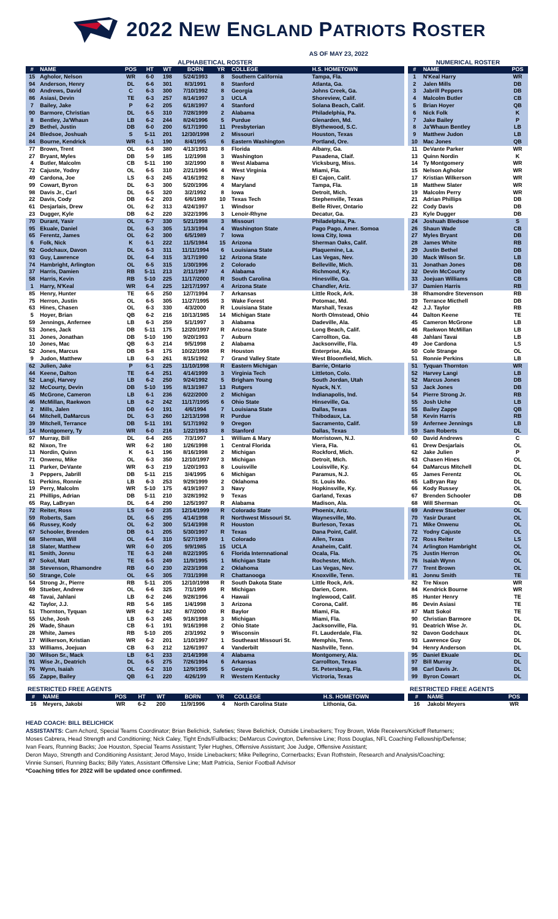2022 NEW ENGLAND PATRIOTS ROSTER
AS OF MAY 23, 2022
| ALPHABETICAL ROSTER | | | | | | | | | |
| # | NAME | POS | HT | WT | BORN | YR | COLLEGE | H.S. HOMETOWN | |
| 15 | Agholor, Nelson | WR | 6-0 | 198 | 5/24/1993 | 8 | Southern California | Tampa, Fla. | |
| 94 | Anderson, Henry | DL | 6-6 | 301 | 8/3/1991 | 8 | Stanford | Atlanta, Ga. | |
| 60 | Andrews, David | C | 6-3 | 300 | 7/10/1992 | 8 | Georgia | Johns Creek, Ga. | |
| 86 | Asiasi, Devin | TE | 6-3 | 257 | 8/14/1997 | 3 | UCLA | Shoreview, Calif. | |
| 7 | Bailey, Jake | P | 6-2 | 205 | 6/18/1997 | 4 | Stanford | Solana Beach, Calif. | |
| 90 | Barmore, Christian | DL | 6-5 | 310 | 7/28/1999 | 2 | Alabama | Philadelphia, Pa. | |
| 8 | Bentley, Ja'Whaun | LB | 6-2 | 244 | 8/24/1996 | 5 | Purdue | Glenarden, Md. | |
| 29 | Bethel, Justin | DB | 6-0 | 200 | 6/17/1990 | 11 | Presbyterian | Blythewood, S.C. | |
| 24 | Bledsoe, Joshuah | S | 5-11 | 201 | 12/30/1998 | 2 | Missouri | Houston, Texas | |
| 84 | Bourne, Kendrick | WR | 6-1 | 190 | 8/4/1995 | 6 | Eastern Washington | Portland, Ore. | |
| 77 | Brown, Trent | OL | 6-8 | 380 | 4/13/1993 | 8 | Florida | Albany, Ga. | |
| 27 | Bryant, Myles | DB | 5-9 | 185 | 1/2/1998 | 3 | Washington | Pasadena, Claif. | |
| 4 | Butler, Malcolm | CB | 5-11 | 190 | 3/2/1990 | 8 | West Alabama | Vicksburg, Miss. | |
| 72 | Cajuste, Yodny | OL | 6-5 | 310 | 2/21/1996 | 4 | West Virginia | Miami, Fla. | |
| 49 | Cardona, Joe | LS | 6-3 | 245 | 4/16/1992 | 8 | Navy | El Cajon, Calif. | |
| 99 | Cowart, Byron | DL | 6-3 | 300 | 5/20/1996 | 4 | Maryland | Tampa, Fla. | |
| 98 | Davis Jr., Carl | DL | 6-5 | 320 | 3/2/1992 | 8 | Iowa | Detroit, Mich. | |
| 22 | Davis, Cody | DB | 6-2 | 203 | 6/6/1989 | 10 | Texas Tech | Stephenville, Texas | |
| 61 | Desjarlais, Drew | OL | 6-2 | 313 | 4/24/1997 | 1 | Windsor | Belle River, Ontario | |
| 23 | Dugger, Kyle | DB | 6-2 | 220 | 3/22/1996 | 3 | Lenoir-Rhyne | Decatur, Ga. | |
| 70 | Durant, Yasir | OL | 6-7 | 330 | 5/21/1998 | 3 | Missouri | Philadelphia, Pa. | |
| 95 | Ekuale, Daniel | DL | 6-3 | 305 | 1/13/1994 | 4 | Washington State | Pago Pago, Amer. Somoa | |
| 65 | Ferentz, James | OL | 6-2 | 300 | 6/5/1989 | 7 | Iowa | Iowa City, Iowa | |
| 6 | Folk, Nick | K | 6-1 | 222 | 11/5/1984 | 15 | Arizona | Sherman Oaks, Calif. | |
| 92 | Godchaux, Davon | DL | 6-3 | 311 | 11/11/1994 | 6 | Louisiana State | Plaquemine, La. | |
| 93 | Guy, Lawrence | DL | 6-4 | 315 | 3/17/1990 | 12 | Arizona State | Las Vegas, Nev. | |
| 74 | Hambright, Arlington | OL | 6-5 | 315 | 1/30/1996 | 2 | Colorado | Belleville, Mich. | |
| 37 | Harris, Damien | RB | 5-11 | 213 | 2/11/1997 | 4 | Alabama | Richmond, Ky. | |
| 58 | Harris, Kevin | RB | 5-10 | 225 | 11/17/2000 | R | South Carolina | Hinesville, Ga. | |
| 1 | Harry, N'Keal | WR | 6-4 | 225 | 12/17/1997 | 4 | Arizona State | Chandler, Ariz. | |
| 85 | Henry, Hunter | TE | 6-5 | 250 | 12/7/1994 | 7 | Arkansas | Little Rock, Ark. | |
| 75 | Herron, Justin | OL | 6-5 | 305 | 11/27/1995 | 3 | Wake Forest | Potomac, Md. | |
| 63 | Hines, Chasen | OL | 6-3 | 330 | 4/3/2000 | R | Louisiana State | Marshall, Texas | |
| 5 | Hoyer, Brian | QB | 6-2 | 216 | 10/13/1985 | 14 | Michigan State | North Olmstead, Ohio | |
| 59 | Jennings, Anfernee | LB | 6-3 | 259 | 5/1/1997 | 3 | Alabama | Dadeville, Ala. | |
| 53 | Jones, Jack | DB | 5-11 | 175 | 12/20/1997 | R | Arizona State | Long Beach, Calif. | |
| 31 | Jones, Jonathan | DB | 5-10 | 190 | 9/20/1993 | 7 | Auburn | Carrollton, Ga. | |
| 10 | Jones, Mac | QB | 6-3 | 214 | 9/5/1998 | 2 | Alabama | Jacksonville, Fla. | |
| 52 | Jones, Marcus | DB | 5-8 | 175 | 10/22/1998 | R | Houston | Enterprise, Ala. | |
| 9 | Judon, Matthew | LB | 6-3 | 261 | 8/15/1992 | 7 | Grand Valley State | West Bloomfield, Mich. | |
| 62 | Julien, Jake | P | 6-1 | 225 | 11/10/1998 | R | Eastern Michigan | Barrie, Ontario | |
| 44 | Keene, Dalton | TE | 6-4 | 251 | 4/14/1999 | 3 | Virginia Tech | Littleton, Colo. | |
| 52 | Langi, Harvey | LB | 6-2 | 250 | 9/24/1992 | 5 | Brigham Young | South Jordan, Utah | |
| 32 | McCourty, Devin | DB | 5-10 | 195 | 8/13/1987 | 13 | Rutgers | Nyack, N.Y. | |
| 45 | McGrone, Cameron | LB | 6-1 | 236 | 6/22/2000 | 2 | Michigan | Indianapolis, Ind. | |
| 46 | McMillan, Raekwon | LB | 6-2 | 242 | 11/17/1995 | 6 | Ohio State | Hinseville, Ga. | |
| 2 | Mills, Jalen | DB | 6-0 | 191 | 4/6/1994 | 7 | Louisiana State | Dallas, Texas | |
| 64 | Mitchell, DaMarcus | DL | 6-3 | 260 | 12/13/1998 | R | Purdue | Thibodaux, La. | |
| 39 | Mitchell, Terrance | DB | 5-11 | 191 | 5/17/1992 | 9 | Oregon | Sacramento, Calif. | |
| 14 | Montgomery, Ty | WR | 6-0 | 216 | 1/22/1993 | 8 | Stanford | Dallas, Texas | |
| 97 | Murray, Bill | DL | 6-4 | 265 | 7/3/1997 | 1 | William & Mary | Morristown, N.J. | |
| 82 | Nixon, Tre | WR | 6-2 | 180 | 1/26/1998 | 1 | Central Florida | Viera, Fla. | |
| 13 | Nordin, Quinn | K | 6-1 | 196 | 8/16/1998 | 2 | Michigan | Rockford, Mich. | |
| 71 | Onwenu, Mike | OL | 6-3 | 350 | 12/10/1997 | 3 | Michigan | Detroit, Mich. | |
| 11 | Parker, DeVante | WR | 6-3 | 219 | 1/20/1993 | 8 | Louisville | Louisville, Ky. | |
| 3 | Peppers, Jabrill | DB | 5-11 | 215 | 3/4/1995 | 6 | Michigan | Paramus, N.J. | |
| 51 | Perkins, Ronnie | LB | 6-3 | 253 | 9/29/1999 | 2 | Oklahoma | St. Louis Mo. | |
| 19 | Perry, Malcolm | WR | 5-10 | 175 | 4/19/1997 | 3 | Navy | Hopkinsville, Ky. | |
| 21 | Phillips, Adrian | DB | 5-11 | 210 | 3/28/1992 | 9 | Texas | Garland, Texas | |
| 65 | Ray, LaBryan | DL | 6-4 | 290 | 12/5/1997 | R | Alabama | Madison, Ala. | |
| 72 | Reiter, Ross | LS | 6-0 | 235 | 12/14/1999 | R | Colorado State | Phoenix, Ariz. | |
| 59 | Roberts, Sam | DL | 6-5 | 295 | 4/14/1998 | R | Northwest Missouri St. | Waynesville, Mo. | |
| 66 | Russey, Kody | OL | 6-2 | 300 | 5/14/1998 | R | Houston | Burleson, Texas | |
| 67 | Schooler, Brenden | DB | 6-1 | 205 | 5/30/1997 | R | Texas | Dana Point, Calif. | |
| 68 | Sherman, Will | OL | 6-4 | 310 | 5/27/1999 | 1 | Colorado | Allen, Texas | |
| 18 | Slater, Matthew | WR | 6-0 | 205 | 9/9/1985 | 15 | UCLA | Anaheim, Calif. | |
| 81 | Smith, Jonnu | TE | 6-3 | 248 | 8/22/1995 | 6 | Florida Internnational | Ocala, Fla. | |
| 87 | Sokol, Matt | TE | 6-5 | 249 | 11/9/1995 | 1 | Michigan State | Rochester, Mich. | |
| 38 | Stevenson, Rhamondre | RB | 6-0 | 230 | 2/23/1998 | 2 | Oklahoma | Las Vegas, Nev. | |
| 50 | Strange, Cole | OL | 6-5 | 305 | 7/31/1998 | R | Chattanooga | Knoxville, Tenn. | |
| 54 | Strong Jr., Pierre | RB | 5-11 | 205 | 12/10/1998 | R | South Dakota State | Little Rock, Ark. | |
| 69 | Stueber, Andrew | OL | 6-6 | 325 | 7/1/1999 | R | Michigan | Darien, Conn. | |
| 48 | Tavai, Jahlani | LB | 6-2 | 246 | 9/28/1996 | 4 | Hawaii | Inglewood, Calif. | |
| 42 | Taylor, J.J. | RB | 5-6 | 185 | 1/4/1998 | 3 | Arizona | Corona, Calif. | |
| 51 | Thornton, Tyquan | WR | 6-2 | 182 | 8/7/2000 | R | Baylor | Miami, Fla. | |
| 55 | Uche, Josh | LB | 6-3 | 245 | 9/18/1998 | 3 | Michigan | Miami, Fla. | |
| 26 | Wade, Shaun | CB | 6-1 | 191 | 9/16/1998 | 2 | Ohio State | Jacksonville, Fla. | |
| 28 | White, James | RB | 5-10 | 205 | 2/3/1992 | 9 | Wisconsin | Ft. Lauderdale, Fla. | |
| 17 | Wilkerson, Kristian | WR | 6-2 | 201 | 1/10/1997 | 1 | Southeast Missouri St. | Memphis, Tenn. | |
| 33 | Williams, Joejuan | CB | 6-3 | 212 | 12/6/1997 | 4 | Vanderbilt | Nashville, Tenn. | |
| 30 | Wilson Sr., Mack | LB | 6-1 | 233 | 2/14/1998 | 4 | Alabama | Montgomery, Ala. | |
| 91 | Wise Jr., Deatrich | DL | 6-5 | 275 | 7/26/1994 | 6 | Arkansas | Carrollton, Texas | |
| 76 | Wynn, Isaiah | OL | 6-2 | 310 | 12/9/1995 | 5 | Georgia | St. Petersburg, Fla. | |
| 55 | Zappe, Bailey | QB | 6-1 | 220 | 4/26/199 | R | Western Kentucky | Victroria, Texas | |
| NUMERICAL ROSTER | | |
| # | NAME | POS |
| 1 | N'Keal Harry | WR |
| 2 | Jalen Mills | DB |
| 3 | Jabrill Peppers | DB |
| 4 | Malcolm Butler | CB |
| 5 | Brian Hoyer | QB |
| 6 | Nick Folk | K |
| 7 | Jake Bailey | P |
| 8 | Ja'Whaun Bentley | LB |
| 9 | Matthew Judon | LB |
| 10 | Mac Jones | QB |
| 11 | DeVante Parker | WR |
| 13 | Quinn Nordin | K |
| 14 | Ty Montgomery | WR |
| 15 | Nelson Agholor | WR |
| 17 | Kristian Wilkerson | WR |
| 18 | Matthew Slater | WR |
| 19 | Malcolm Perry | WR |
| 21 | Adrian Phillips | DB |
| 22 | Cody Davis | DB |
| 23 | Kyle Dugger | DB |
| 24 | Joshuah Bledsoe | S |
| 26 | Shaun Wade | CB |
| 27 | Myles Bryant | DB |
| 28 | James White | RB |
| 29 | Justin Bethel | DB |
| 30 | Mack Wilson Sr. | LB |
| 31 | Jonathan Jones | DB |
| 32 | Devin McCourty | DB |
| 33 | Joejuan Williams | CB |
| 37 | Damien Harris | RB |
| 38 | Rhamondre Stevenson | RB |
| 39 | Terrance Micthell | DB |
| 42 | J.J. Taylor | RB |
| 44 | Dalton Keene | TE |
| 45 | Cameron McGrone | LB |
| 46 | Raekwon McMillan | LB |
| 48 | Jahlani Tavai | LB |
| 49 | Joe Cardona | LS |
| 50 | Cole Strange | OL |
| 51 | Ronnie Perkins | LB |
| 51 | Tyquan Thornton | WR |
| 52 | Harvey Langi | LB |
| 52 | Marcus Jones | DB |
| 53 | Jack Jones | DB |
| 54 | Pierre Strong Jr. | RB |
| 55 | Josh Uche | LB |
| 55 | Bailey Zappe | QB |
| 58 | Kevin Harris | RB |
| 59 | Anfernee Jennings | LB |
| 59 | Sam Roberts | DL |
| 60 | David Andrews | C |
| 61 | Drew Desjarlais | OL |
| 62 | Jake Julien | P |
| 63 | Chasen Hines | OL |
| 64 | DaMarcus Mitchell | DL |
| 65 | James Ferentz | OL |
| 65 | LaBryan Ray | DL |
| 66 | Kody Russey | OL |
| 67 | Brenden Schooler | DB |
| 68 | Will Sherman | OL |
| 69 | Andrew Stueber | OL |
| 70 | Yasir Durant | OL |
| 71 | Mike Onwenu | OL |
| 72 | Yodny Cajuste | OL |
| 72 | Ross Reiter | LS |
| 74 | Arlington Hambright | OL |
| 75 | Justin Herron | OL |
| 76 | Isaiah Wynn | OL |
| 77 | Trent Brown | OL |
| 81 | Jonnu Smith | TE |
| 82 | Tre Nixon | WR |
| 84 | Kendrick Bourne | WR |
| 85 | Hunter Henry | TE |
| 86 | Devin Asiasi | TE |
| 87 | Matt Sokol | TE |
| 90 | Christian Barmore | DL |
| 91 | Deatrich Wise Jr. | DL |
| 92 | Davon Godchaux | DL |
| 93 | Lawrence Guy | DL |
| 94 | Henry Anderson | DL |
| 95 | Daniel Ekuale | DL |
| 97 | Bill Murray | DL |
| 98 | Carl Davis Jr. | DL |
| 99 | Byron Cowart | DL |
| RESTRICTED FREE AGENTS | | | | | | | | | |
| # | NAME | POS | HT | WT | BORN | YR | COLLEGE | H.S. HOMETOWN | |
| 16 | Meyers, Jakobi | WR | 6-2 | 200 | 11/9/1996 | 4 | North Carolina State | Lithonia, Ga. | |
| RESTRICTED FREE AGENTS | | |
| # | NAME | POS |
| 16 | Jakobi Meyers | WR |
HEAD COACH: BILL BELICHICK
ASSISTANTS: Cam Achord, Special Teams Coordinator; Brian Belichick, Safeties; Steve Belichick, Outside Linebackers; Troy Brown, Wide Receivers/Kickoff Returners;
Moses Cabrera, Head Strength and Conditioning; Nick Caley, Tight Ends/Fullbacks; DeMarcus Covington, Defensive Line; Ross Douglas, NFL Coaching Fellowship/Defense;
Ivan Fears, Running Backs; Joe Houston, Special Teams Assistant; Tyler Hughes, Offensive Assistant; Joe Judge, Offensive Assistant;
Deron Mayo, Strength and Conditioning Assistant; Jerod Mayo, Inside Linebackers; Mike Pellegrino, Cornerbacks; Evan Rothstein, Research and Analysis/Coaching;
Vinnie Sunseri, Running Backs; Billy Yates, Assistant Offensive Line; Matt Patricia, Senior Football Advisor
*Coaching titles for 2022 will be updated once confirmed.